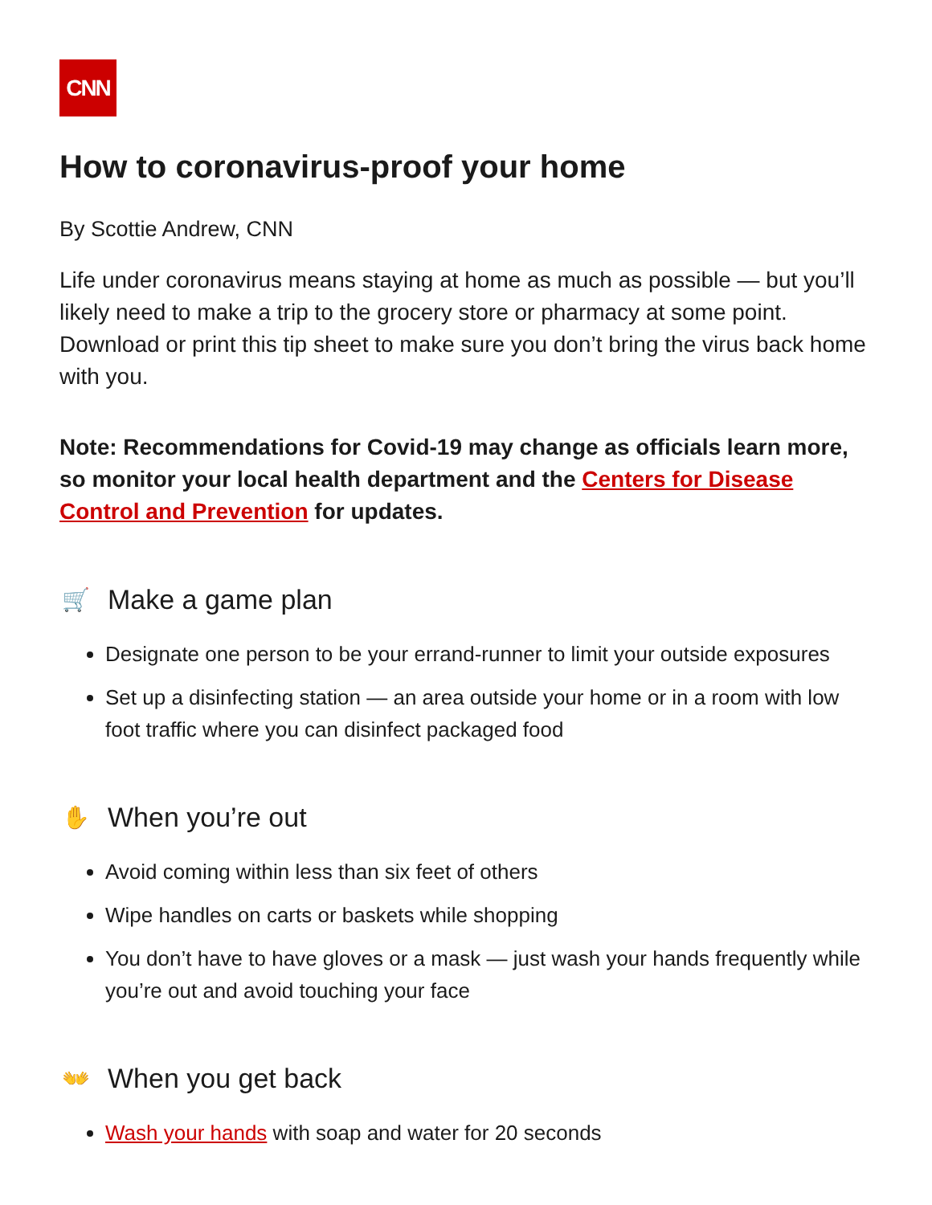CNN
How to coronavirus-proof your home
By Scottie Andrew, CNN
Life under coronavirus means staying at home as much as possible — but you’ll likely need to make a trip to the grocery store or pharmacy at some point. Download or print this tip sheet to make sure you don’t bring the virus back home with you.
Note: Recommendations for Covid-19 may change as officials learn more, so monitor your local health department and the Centers for Disease Control and Prevention for updates.
🛒 Make a game plan
Designate one person to be your errand-runner to limit your outside exposures
Set up a disinfecting station — an area outside your home or in a room with low foot traffic where you can disinfect packaged food
✋ When you’re out
Avoid coming within less than six feet of others
Wipe handles on carts or baskets while shopping
You don’t have to have gloves or a mask — just wash your hands frequently while you’re out and avoid touching your face
👐 When you get back
Wash your hands with soap and water for 20 seconds